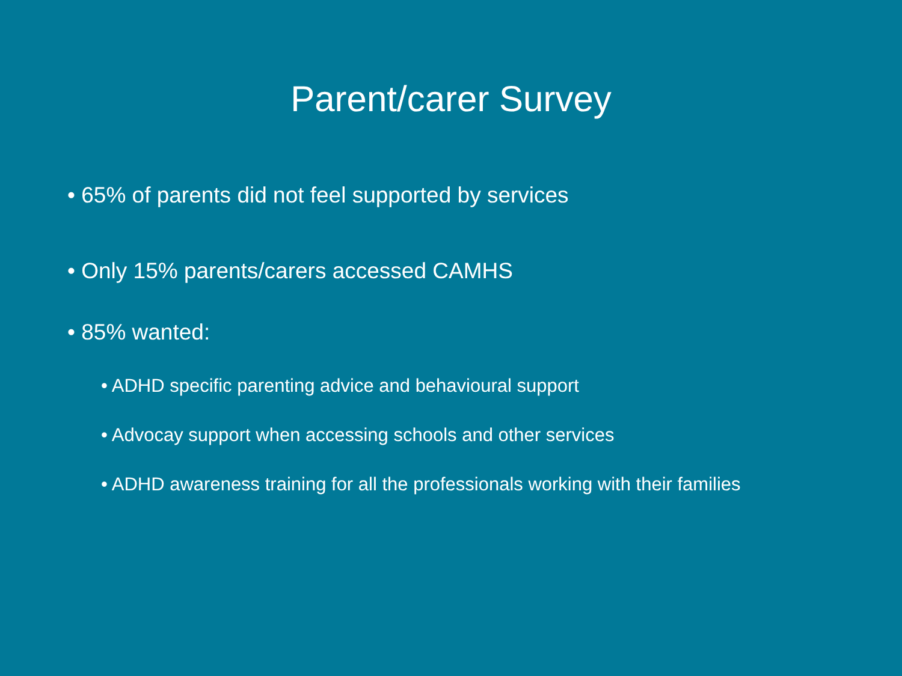Parent/carer Survey
• 65% of parents did not feel supported by services
• Only 15% parents/carers accessed CAMHS
• 85% wanted:
• ADHD specific parenting advice and behavioural support
• Advocay support when accessing schools and other services
• ADHD awareness training for all the professionals working with their families